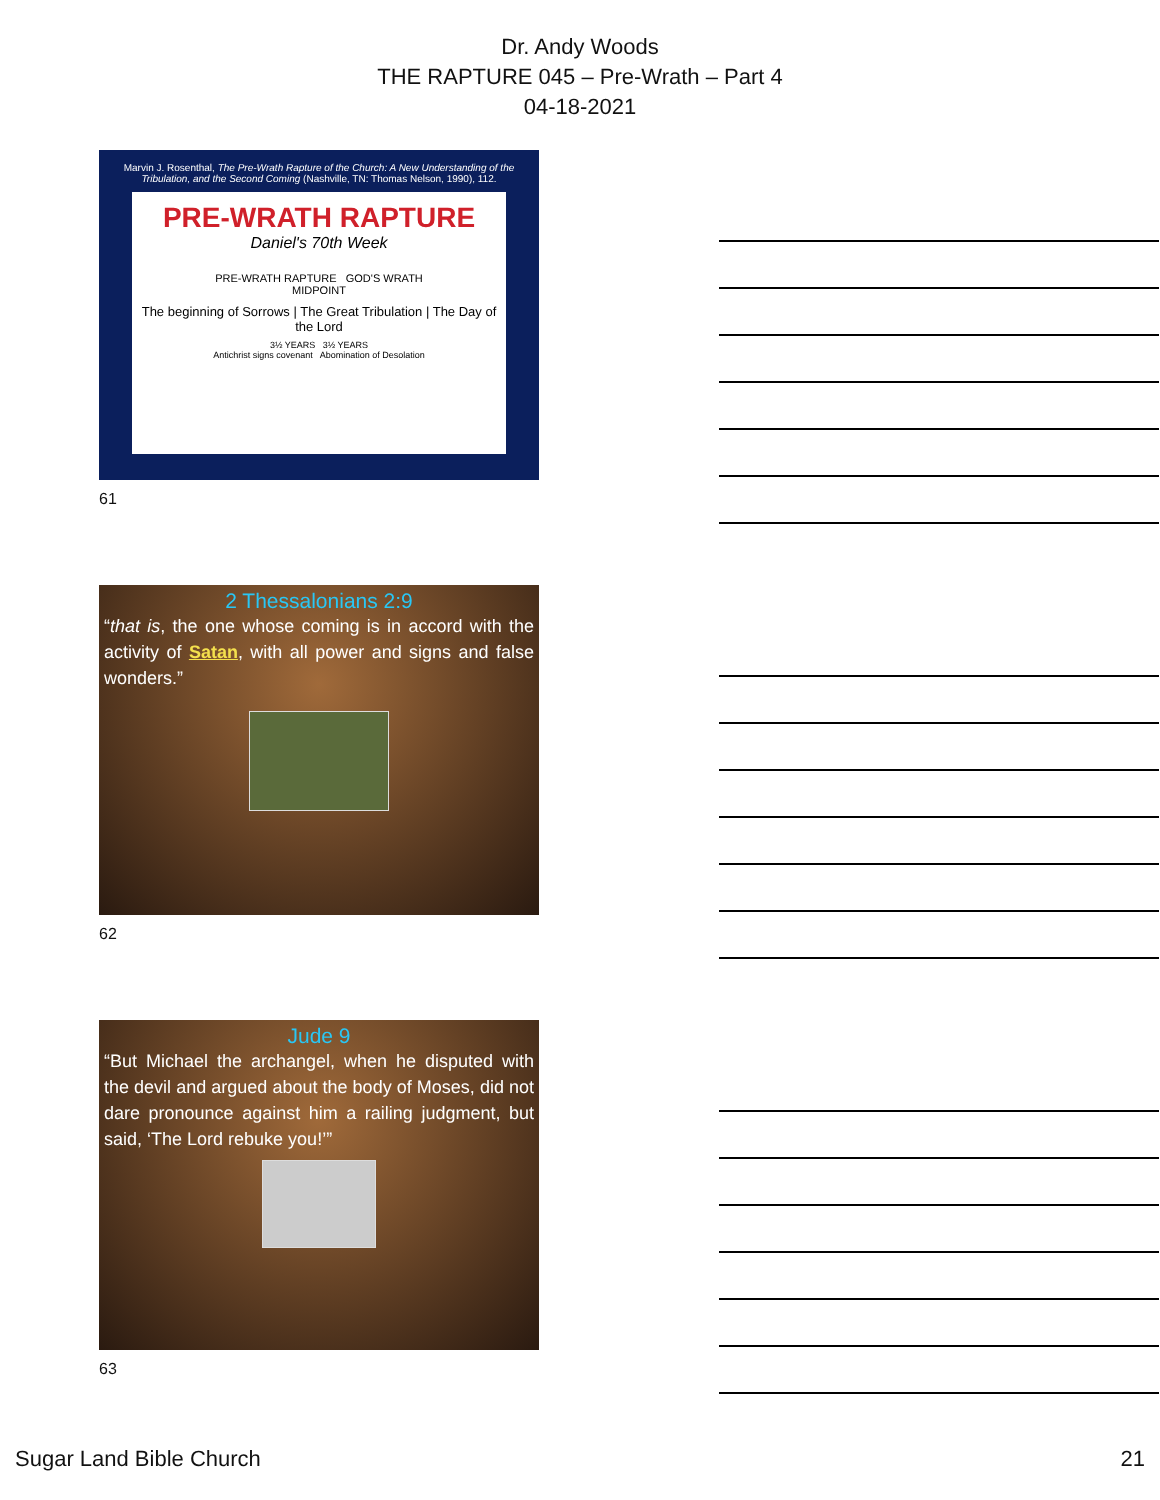Dr. Andy Woods
THE RAPTURE 045 – Pre-Wrath – Part 4
04-18-2021
Marvin J. Rosenthal, The Pre-Wrath Rapture of the Church: A New Understanding of the Tribulation, and the Second Coming (Nashville, TN: Thomas Nelson, 1990), 112.
PRE-WRATH RAPTURE
Daniel's 70th Week
PRE-WRATH RAPTURE GOD'S WRATH
MIDPOINT
The beginning of Sorrows | The Great Tribulation | The Day of the Lord
3½ YEARS 3½ YEARS
Antichrist signs covenant Abomination of Desolation
61
2 Thessalonians 2:9
“that is, the one whose coming is in accord with the activity of Satan, with all power and signs and false wonders.”
62
Jude 9
“But Michael the archangel, when he disputed with the devil and argued about the body of Moses, did not dare pronounce against him a railing judgment, but said, ‘The Lord rebuke you!’”
63
Sugar Land Bible Church 21